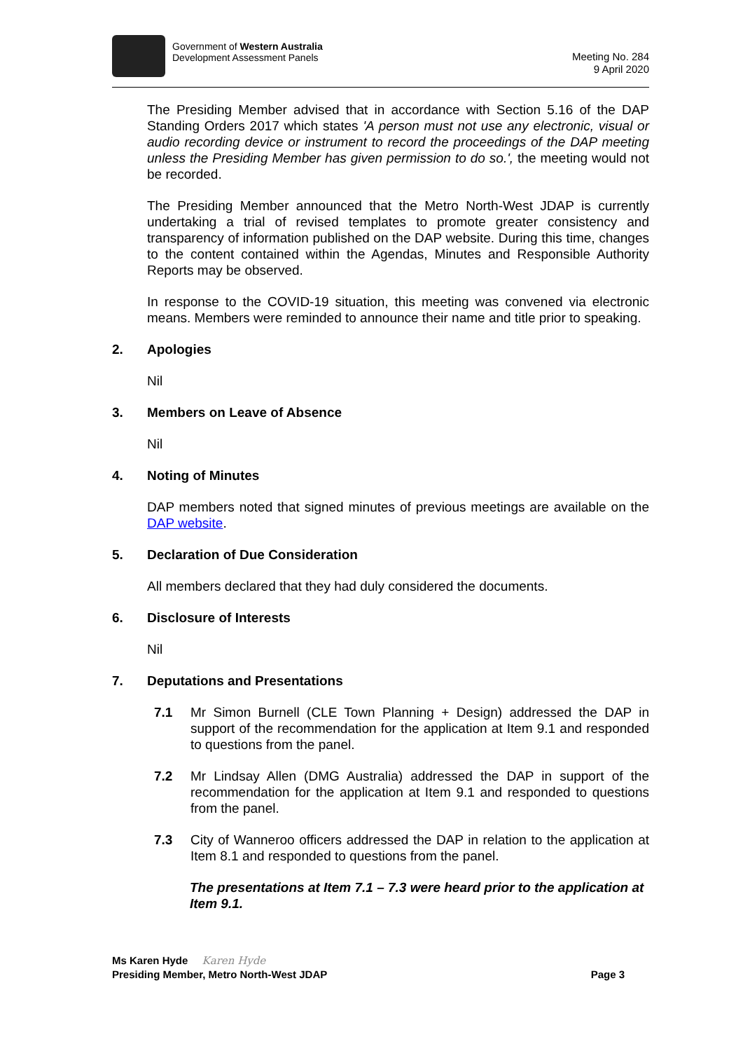Government of Western Australia
Development Assessment Panels
Meeting No. 284
9 April 2020
The Presiding Member advised that in accordance with Section 5.16 of the DAP Standing Orders 2017 which states 'A person must not use any electronic, visual or audio recording device or instrument to record the proceedings of the DAP meeting unless the Presiding Member has given permission to do so.', the meeting would not be recorded.
The Presiding Member announced that the Metro North-West JDAP is currently undertaking a trial of revised templates to promote greater consistency and transparency of information published on the DAP website. During this time, changes to the content contained within the Agendas, Minutes and Responsible Authority Reports may be observed.
In response to the COVID-19 situation, this meeting was convened via electronic means. Members were reminded to announce their name and title prior to speaking.
2. Apologies
Nil
3. Members on Leave of Absence
Nil
4. Noting of Minutes
DAP members noted that signed minutes of previous meetings are available on the DAP website.
5. Declaration of Due Consideration
All members declared that they had duly considered the documents.
6. Disclosure of Interests
Nil
7. Deputations and Presentations
7.1 Mr Simon Burnell (CLE Town Planning + Design) addressed the DAP in support of the recommendation for the application at Item 9.1 and responded to questions from the panel.
7.2 Mr Lindsay Allen (DMG Australia) addressed the DAP in support of the recommendation for the application at Item 9.1 and responded to questions from the panel.
7.3 City of Wanneroo officers addressed the DAP in relation to the application at Item 8.1 and responded to questions from the panel.
The presentations at Item 7.1 – 7.3 were heard prior to the application at Item 9.1.
Ms Karen Hyde Karen Hyde
Presiding Member, Metro North-West JDAP Page 3